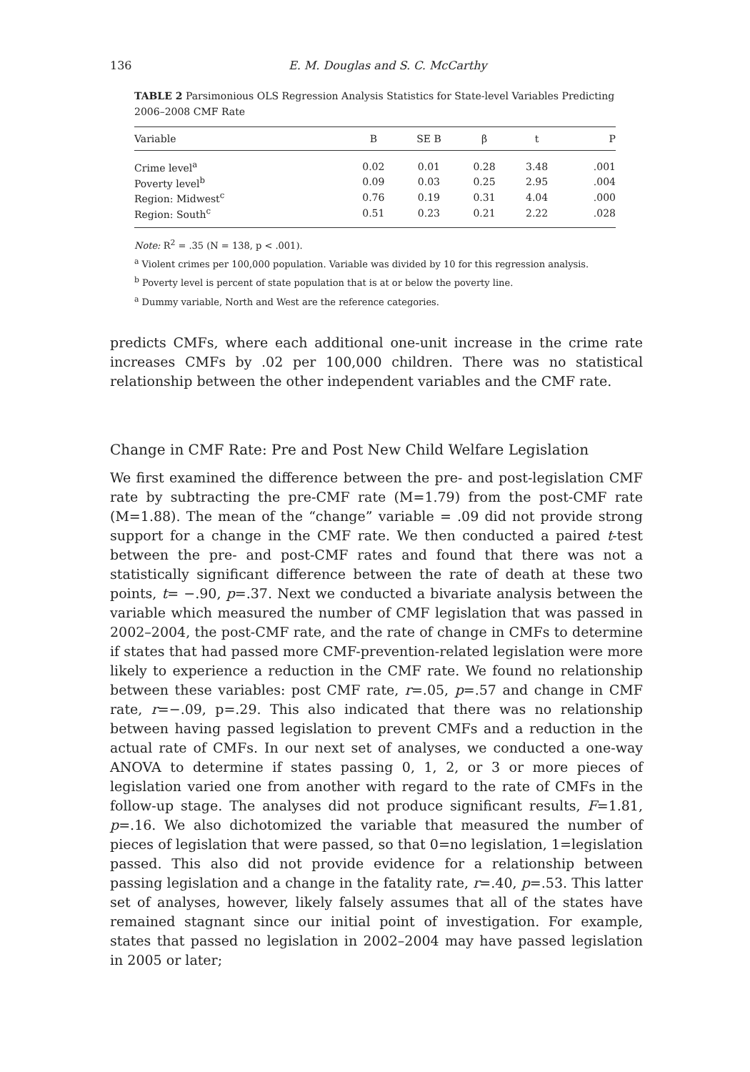136 E. M. Douglas and S. C. McCarthy
TABLE 2 Parsimonious OLS Regression Analysis Statistics for State-level Variables Predicting 2006–2008 CMF Rate
| Variable | B | SE B | β | t | P |
| --- | --- | --- | --- | --- | --- |
| Crime level<sup>a</sup> | 0.02 | 0.01 | 0.28 | 3.48 | .001 |
| Poverty level<sup>b</sup> | 0.09 | 0.03 | 0.25 | 2.95 | .004 |
| Region: Midwest<sup>c</sup> | 0.76 | 0.19 | 0.31 | 4.04 | .000 |
| Region: South<sup>c</sup> | 0.51 | 0.23 | 0.21 | 2.22 | .028 |
Note: R<sup>2</sup> = .35 (N = 138, p < .001).
<sup>a</sup> Violent crimes per 100,000 population. Variable was divided by 10 for this regression analysis.
<sup>b</sup> Poverty level is percent of state population that is at or below the poverty line.
<sup>a</sup> Dummy variable, North and West are the reference categories.
predicts CMFs, where each additional one-unit increase in the crime rate increases CMFs by .02 per 100,000 children. There was no statistical relationship between the other independent variables and the CMF rate.
Change in CMF Rate: Pre and Post New Child Welfare Legislation
We first examined the difference between the pre- and post-legislation CMF rate by subtracting the pre-CMF rate (M=1.79) from the post-CMF rate (M=1.88). The mean of the “change” variable = .09 did not provide strong support for a change in the CMF rate. We then conducted a paired t-test between the pre- and post-CMF rates and found that there was not a statistically significant difference between the rate of death at these two points, t= −.90, p=.37. Next we conducted a bivariate analysis between the variable which measured the number of CMF legislation that was passed in 2002–2004, the post-CMF rate, and the rate of change in CMFs to determine if states that had passed more CMF-prevention-related legislation were more likely to experience a reduction in the CMF rate. We found no relationship between these variables: post CMF rate, r=.05, p=.57 and change in CMF rate, r=−.09, p=.29. This also indicated that there was no relationship between having passed legislation to prevent CMFs and a reduction in the actual rate of CMFs. In our next set of analyses, we conducted a one-way ANOVA to determine if states passing 0, 1, 2, or 3 or more pieces of legislation varied one from another with regard to the rate of CMFs in the follow-up stage. The analyses did not produce significant results, F=1.81, p=.16. We also dichotomized the variable that measured the number of pieces of legislation that were passed, so that 0=no legislation, 1=legislation passed. This also did not provide evidence for a relationship between passing legislation and a change in the fatality rate, r=.40, p=.53. This latter set of analyses, however, likely falsely assumes that all of the states have remained stagnant since our initial point of investigation. For example, states that passed no legislation in 2002–2004 may have passed legislation in 2005 or later;